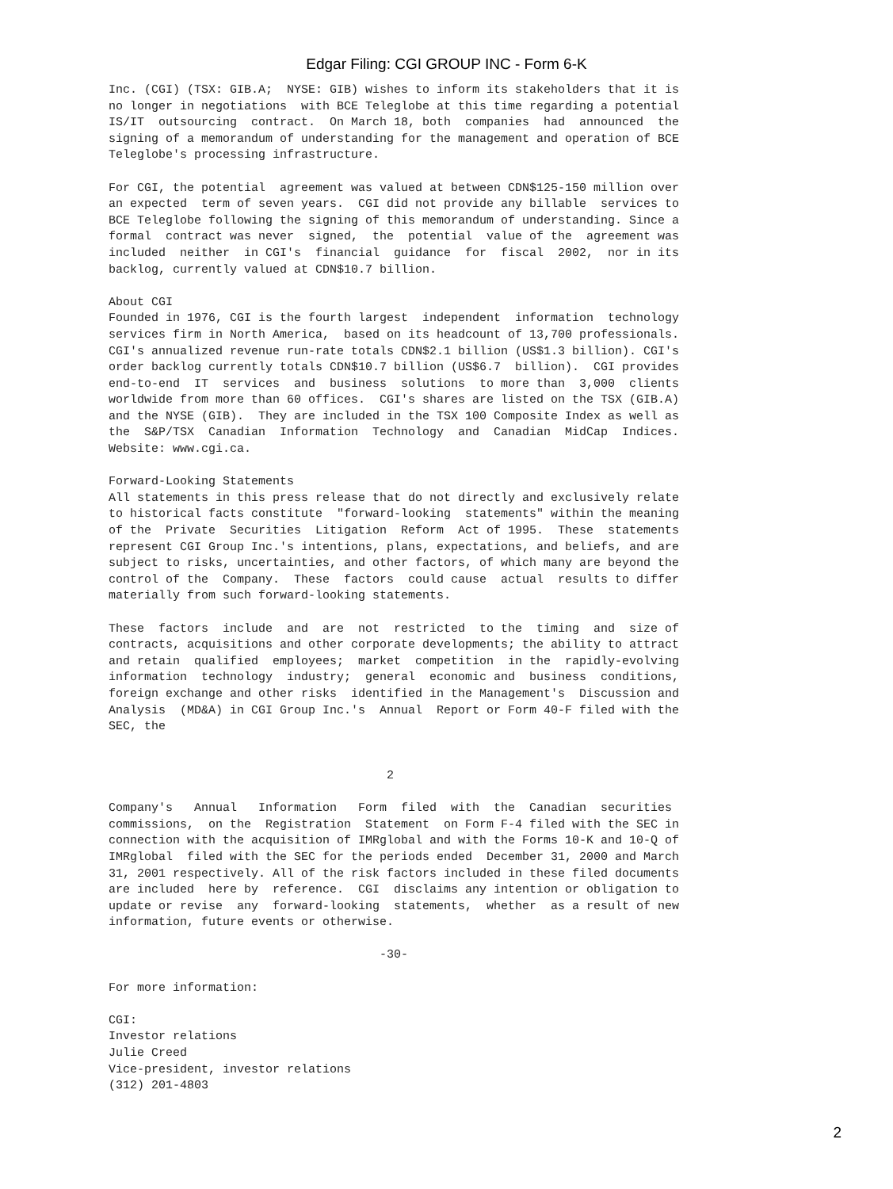Edgar Filing: CGI GROUP INC - Form 6-K
Inc. (CGI) (TSX: GIB.A;  NYSE: GIB) wishes to inform its stakeholders that it is
no longer in negotiations  with BCE Teleglobe at this time regarding a potential
IS/IT  outsourcing  contract.  On March 18, both  companies  had  announced  the
signing of a memorandum of understanding for the management and operation of BCE
Teleglobe's processing infrastructure.

For CGI, the potential  agreement was valued at between CDN$125-150 million over
an expected  term of seven years.  CGI did not provide any billable  services to
BCE Teleglobe following the signing of this memorandum of understanding. Since a
formal  contract was never  signed,  the  potential  value of the  agreement was
included  neither  in CGI's  financial  guidance  for  fiscal  2002,  nor in its
backlog, currently valued at CDN$10.7 billion.

About CGI
Founded in 1976, CGI is the fourth largest  independent  information  technology
services firm in North America,  based on its headcount of 13,700 professionals.
CGI's annualized revenue run-rate totals CDN$2.1 billion (US$1.3 billion). CGI's
order backlog currently totals CDN$10.7 billion (US$6.7  billion).  CGI provides
end-to-end  IT  services  and  business  solutions  to more than  3,000  clients
worldwide from more than 60 offices.  CGI's shares are listed on the TSX (GIB.A)
and the NYSE (GIB).  They are included in the TSX 100 Composite Index as well as
the  S&P/TSX  Canadian  Information  Technology  and  Canadian  MidCap  Indices.
Website: www.cgi.ca.

Forward-Looking Statements
All statements in this press release that do not directly and exclusively relate
to historical facts constitute  "forward-looking  statements" within the meaning
of the  Private  Securities  Litigation  Reform  Act of 1995.  These  statements
represent CGI Group Inc.'s intentions, plans, expectations, and beliefs, and are
subject to risks, uncertainties, and other factors, of which many are beyond the
control of the  Company.  These  factors  could cause  actual  results to differ
materially from such forward-looking statements.

These  factors  include  and  are  not  restricted  to the  timing  and  size of
contracts, acquisitions and other corporate developments; the ability to attract
and retain  qualified  employees;  market  competition  in the  rapidly-evolving
information  technology  industry;  general  economic and  business  conditions,
foreign exchange and other risks  identified in the Management's  Discussion and
Analysis  (MD&A) in CGI Group Inc.'s  Annual  Report or Form 40-F filed with the
SEC, the


                                       2

Company's   Annual   Information   Form  filed  with  the  Canadian  securities
commissions,  on the  Registration  Statement  on Form F-4 filed with the SEC in
connection with the acquisition of IMRglobal and with the Forms 10-K and 10-Q of
IMRglobal  filed with the SEC for the periods ended  December 31, 2000 and March
31, 2001 respectively. All of the risk factors included in these filed documents
are included  here by  reference.  CGI  disclaims any intention or obligation to
update or revise  any  forward-looking  statements,  whether  as a result of new
information, future events or otherwise.

                                      -30-

For more information:

CGI:
Investor relations
Julie Creed
Vice-president, investor relations
(312) 201-4803
2